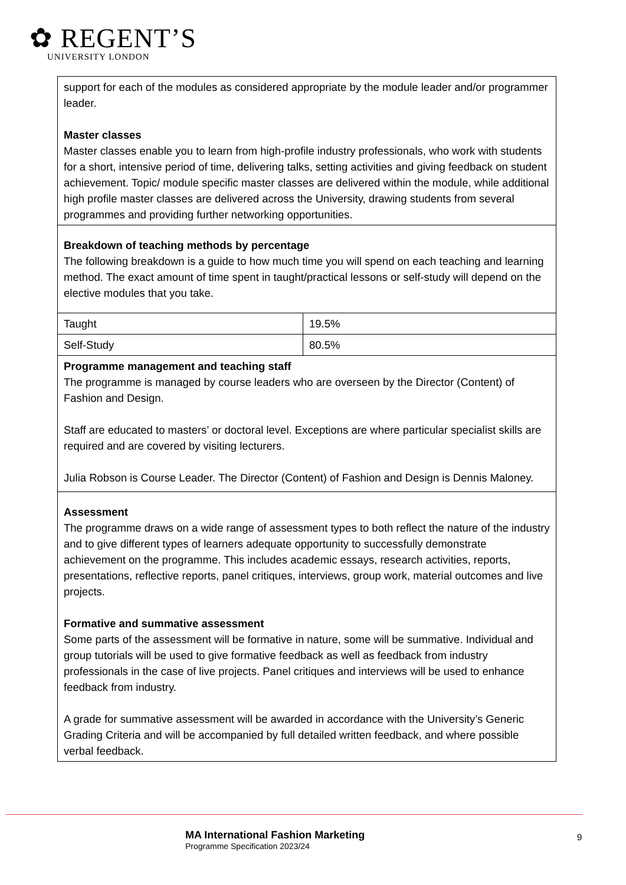✿ REGENT’S
UNIVERSITY LONDON
| support for each of the modules as considered appropriate by the module leader and/or programmer leader. Master classes Master classes enable you to learn from high-profile industry professionals, who work with students for a short, intensive period of time, delivering talks, setting activities and giving feedback on student achievement. Topic/ module specific master classes are delivered within the module, while additional high profile master classes are delivered across the University, drawing students from several programmes and providing further networking opportunities. | |
| Breakdown of teaching methods by percentage The following breakdown is a guide to how much time you will spend on each teaching and learning method. The exact amount of time spent in taught/practical lessons or self-study will depend on the elective modules that you take. | |
| Taught | 19.5% |
| Self-Study | 80.5% |
| Programme management and teaching staff The programme is managed by course leaders who are overseen by the Director (Content) of Fashion and Design. Staff are educated to masters’ or doctoral level. Exceptions are where particular specialist skills are required and are covered by visiting lecturers. Julia Robson is Course Leader. The Director (Content) of Fashion and Design is Dennis Maloney. | |
| Assessment The programme draws on a wide range of assessment types to both reflect the nature of the industry and to give different types of learners adequate opportunity to successfully demonstrate achievement on the programme. This includes academic essays, research activities, reports, presentations, reflective reports, panel critiques, interviews, group work, material outcomes and live projects. Formative and summative assessment Some parts of the assessment will be formative in nature, some will be summative. Individual and group tutorials will be used to give formative feedback as well as feedback from industry professionals in the case of live projects. Panel critiques and interviews will be used to enhance feedback from industry. A grade for summative assessment will be awarded in accordance with the University’s Generic Grading Criteria and will be accompanied by full detailed written feedback, and where possible verbal feedback. | |
MA International Fashion Marketing
Programme Specification 2023/24
9